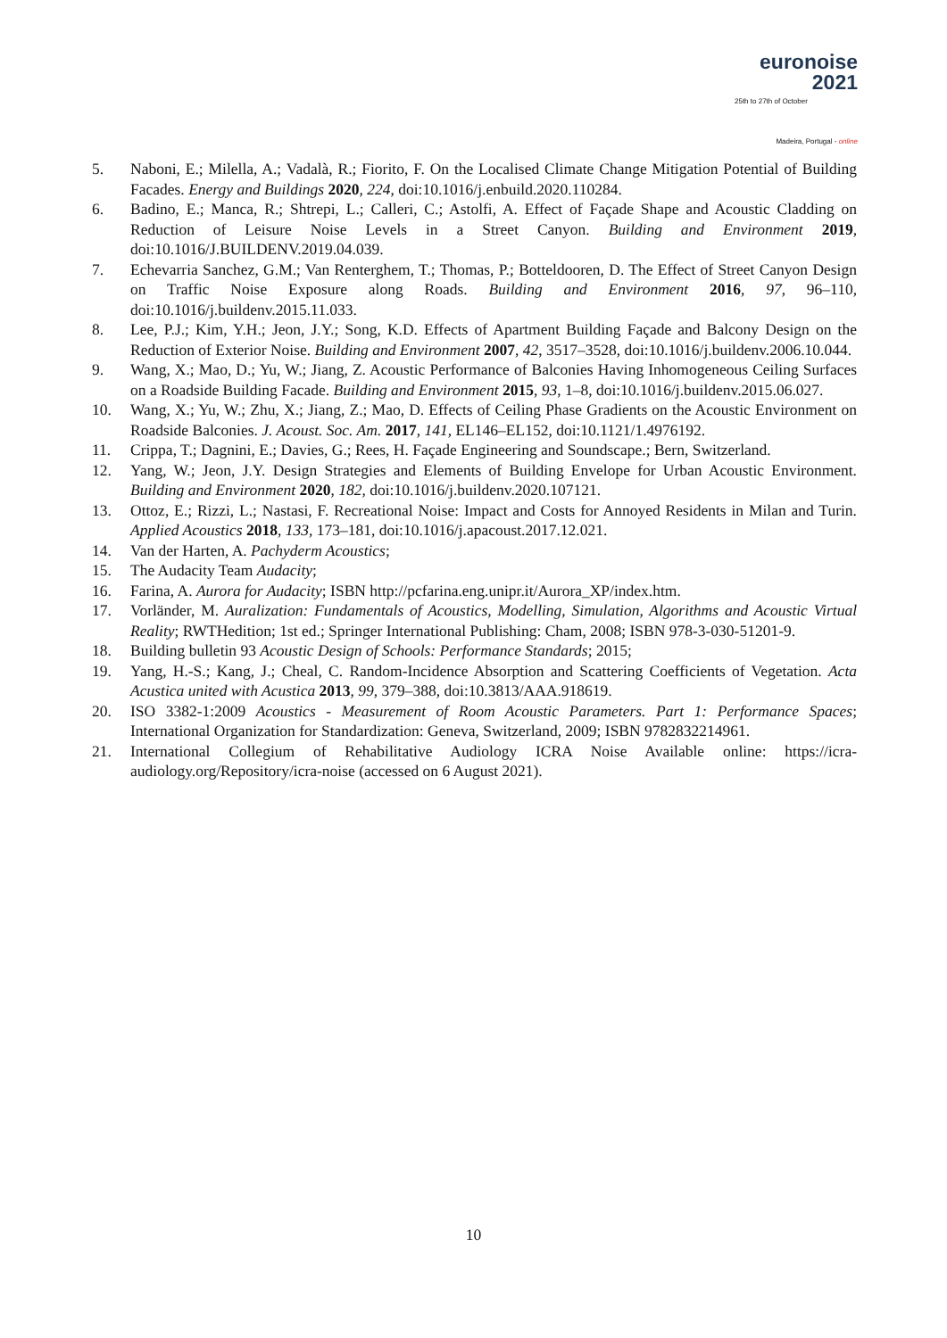euronoise 2021
25th to 27th of October
Madeira, Portugal - online
5. Naboni, E.; Milella, A.; Vadalà, R.; Fiorito, F. On the Localised Climate Change Mitigation Potential of Building Facades. Energy and Buildings 2020, 224, doi:10.1016/j.enbuild.2020.110284.
6. Badino, E.; Manca, R.; Shtrepi, L.; Calleri, C.; Astolfi, A. Effect of Façade Shape and Acoustic Cladding on Reduction of Leisure Noise Levels in a Street Canyon. Building and Environment 2019, doi:10.1016/J.BUILDENV.2019.04.039.
7. Echevarria Sanchez, G.M.; Van Renterghem, T.; Thomas, P.; Botteldooren, D. The Effect of Street Canyon Design on Traffic Noise Exposure along Roads. Building and Environment 2016, 97, 96–110, doi:10.1016/j.buildenv.2015.11.033.
8. Lee, P.J.; Kim, Y.H.; Jeon, J.Y.; Song, K.D. Effects of Apartment Building Façade and Balcony Design on the Reduction of Exterior Noise. Building and Environment 2007, 42, 3517–3528, doi:10.1016/j.buildenv.2006.10.044.
9. Wang, X.; Mao, D.; Yu, W.; Jiang, Z. Acoustic Performance of Balconies Having Inhomogeneous Ceiling Surfaces on a Roadside Building Facade. Building and Environment 2015, 93, 1–8, doi:10.1016/j.buildenv.2015.06.027.
10. Wang, X.; Yu, W.; Zhu, X.; Jiang, Z.; Mao, D. Effects of Ceiling Phase Gradients on the Acoustic Environment on Roadside Balconies. J. Acoust. Soc. Am. 2017, 141, EL146–EL152, doi:10.1121/1.4976192.
11. Crippa, T.; Dagnini, E.; Davies, G.; Rees, H. Façade Engineering and Soundscape.; Bern, Switzerland.
12. Yang, W.; Jeon, J.Y. Design Strategies and Elements of Building Envelope for Urban Acoustic Environment. Building and Environment 2020, 182, doi:10.1016/j.buildenv.2020.107121.
13. Ottoz, E.; Rizzi, L.; Nastasi, F. Recreational Noise: Impact and Costs for Annoyed Residents in Milan and Turin. Applied Acoustics 2018, 133, 173–181, doi:10.1016/j.apacoust.2017.12.021.
14. Van der Harten, A. Pachyderm Acoustics;
15. The Audacity Team Audacity;
16. Farina, A. Aurora for Audacity; ISBN http://pcfarina.eng.unipr.it/Aurora_XP/index.htm.
17. Vorländer, M. Auralization: Fundamentals of Acoustics, Modelling, Simulation, Algorithms and Acoustic Virtual Reality; RWTHedition; 1st ed.; Springer International Publishing: Cham, 2008; ISBN 978-3-030-51201-9.
18. Building bulletin 93 Acoustic Design of Schools: Performance Standards; 2015;
19. Yang, H.-S.; Kang, J.; Cheal, C. Random-Incidence Absorption and Scattering Coefficients of Vegetation. Acta Acustica united with Acustica 2013, 99, 379–388, doi:10.3813/AAA.918619.
20. ISO 3382-1:2009 Acoustics - Measurement of Room Acoustic Parameters. Part 1: Performance Spaces; International Organization for Standardization: Geneva, Switzerland, 2009; ISBN 9782832214961.
21. International Collegium of Rehabilitative Audiology ICRA Noise Available online: https://icra-audiology.org/Repository/icra-noise (accessed on 6 August 2021).
10